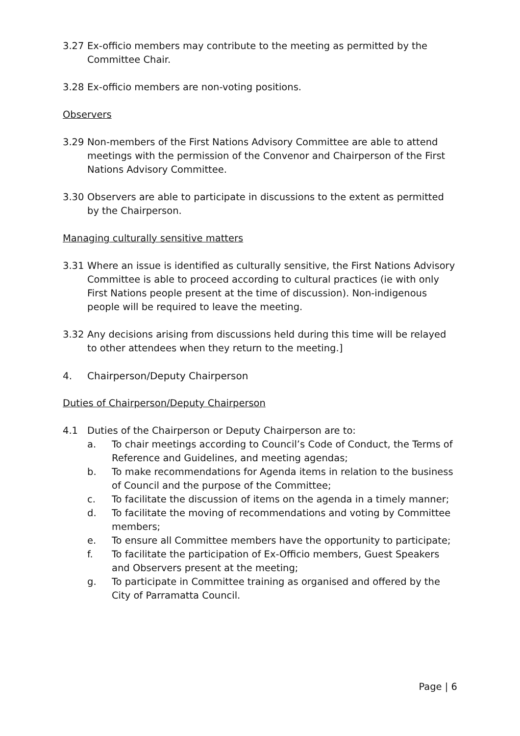3.27 Ex-officio members may contribute to the meeting as permitted by the Committee Chair.
3.28 Ex-officio members are non-voting positions.
Observers
3.29 Non-members of the First Nations Advisory Committee are able to attend meetings with the permission of the Convenor and Chairperson of the First Nations Advisory Committee.
3.30 Observers are able to participate in discussions to the extent as permitted by the Chairperson.
Managing culturally sensitive matters
3.31 Where an issue is identified as culturally sensitive, the First Nations Advisory Committee is able to proceed according to cultural practices (ie with only First Nations people present at the time of discussion). Non-indigenous people will be required to leave the meeting.
3.32 Any decisions arising from discussions held during this time will be relayed to other attendees when they return to the meeting.]
4. Chairperson/Deputy Chairperson
Duties of Chairperson/Deputy Chairperson
4.1 Duties of the Chairperson or Deputy Chairperson are to:
a. To chair meetings according to Council’s Code of Conduct, the Terms of Reference and Guidelines, and meeting agendas;
b. To make recommendations for Agenda items in relation to the business of Council and the purpose of the Committee;
c. To facilitate the discussion of items on the agenda in a timely manner;
d. To facilitate the moving of recommendations and voting by Committee members;
e. To ensure all Committee members have the opportunity to participate;
f. To facilitate the participation of Ex-Officio members, Guest Speakers and Observers present at the meeting;
g. To participate in Committee training as organised and offered by the City of Parramatta Council.
Page | 6